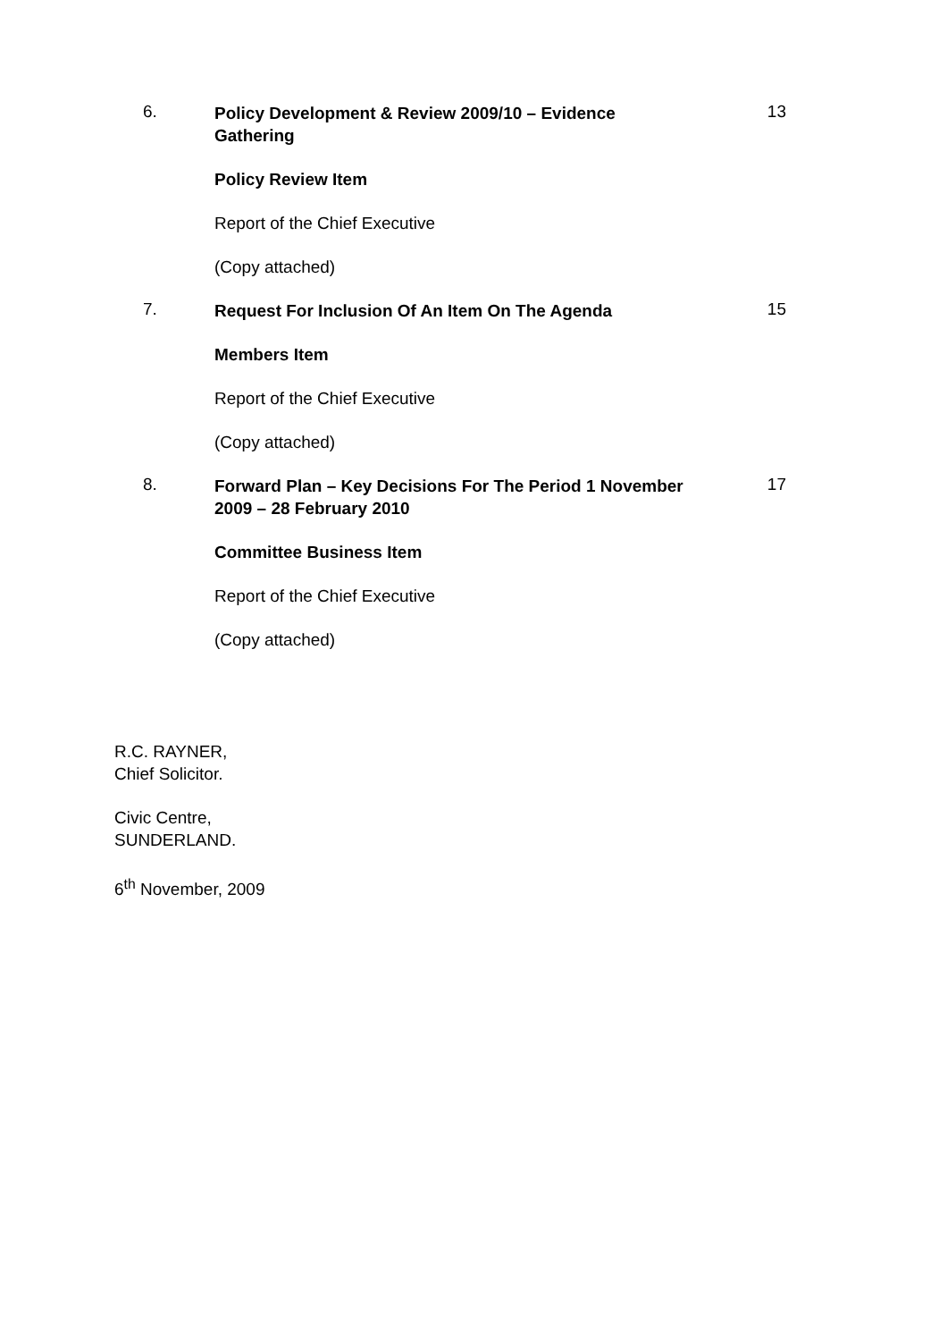6.
Policy Development & Review 2009/10 – Evidence Gathering
Policy Review Item
Report of the Chief Executive
(Copy attached)
13
7.
Request For Inclusion Of An Item On The Agenda
Members Item
Report of the Chief Executive
(Copy attached)
15
8.
Forward Plan – Key Decisions For The Period 1 November 2009 – 28 February 2010
Committee Business Item
Report of the Chief Executive
(Copy attached)
17
R.C. RAYNER,
Chief Solicitor.
Civic Centre,
SUNDERLAND.
6<sup>th</sup> November, 2009